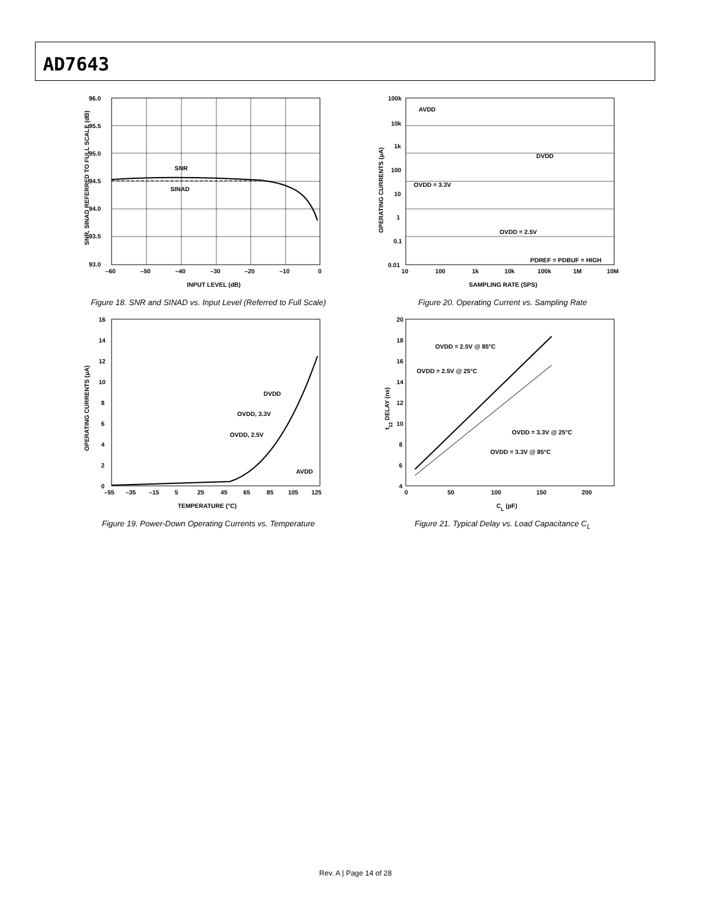AD7643
SNR
SINAD
96.0
95.5
95.0
94.5
94.0
93.5
93.0
–60
–50
–40
–30
–20
–10
0
INPUT LEVEL (dB)
SNR, SINAD REFERRED TO FULL SCALE (dB)
Figure 18. SNR and SINAD vs. Input Level (Referred to Full Scale)
100k
10k
1k
100
10
1
0.1
0.01
10
100
1k
10k
100k
1M
10M
SAMPLING RATE (SPS)
AVDD
DVDD
OVDD = 3.3V
OVDD = 2.5V
PDREF = PDBUF = HIGH
OPERATING CURRENTS (µA)
Figure 20. Operating Current vs. Sampling Rate
16
14
12
10
8
6
4
2
0
–55
–35
–15
5
25
45
65
85
105
125
TEMPERATURE (°C)
DVDD
OVDD, 3.3V
OVDD, 2.5V
AVDD
OPERATING CURRENTS (µA)
Figure 19. Power-Down Operating Currents vs. Temperature
20
18
16
14
12
10
8
6
4
0
50
100
150
200
CL (pF)
OVDD = 2.5V @ 85°C
OVDD = 2.5V @ 25°C
OVDD = 3.3V @ 25°C
OVDD = 3.3V @ 85°C
t12 DELAY (ns)
Figure 21. Typical Delay vs. Load Capacitance C<sub>L</sub>
Rev. A | Page 14 of 28